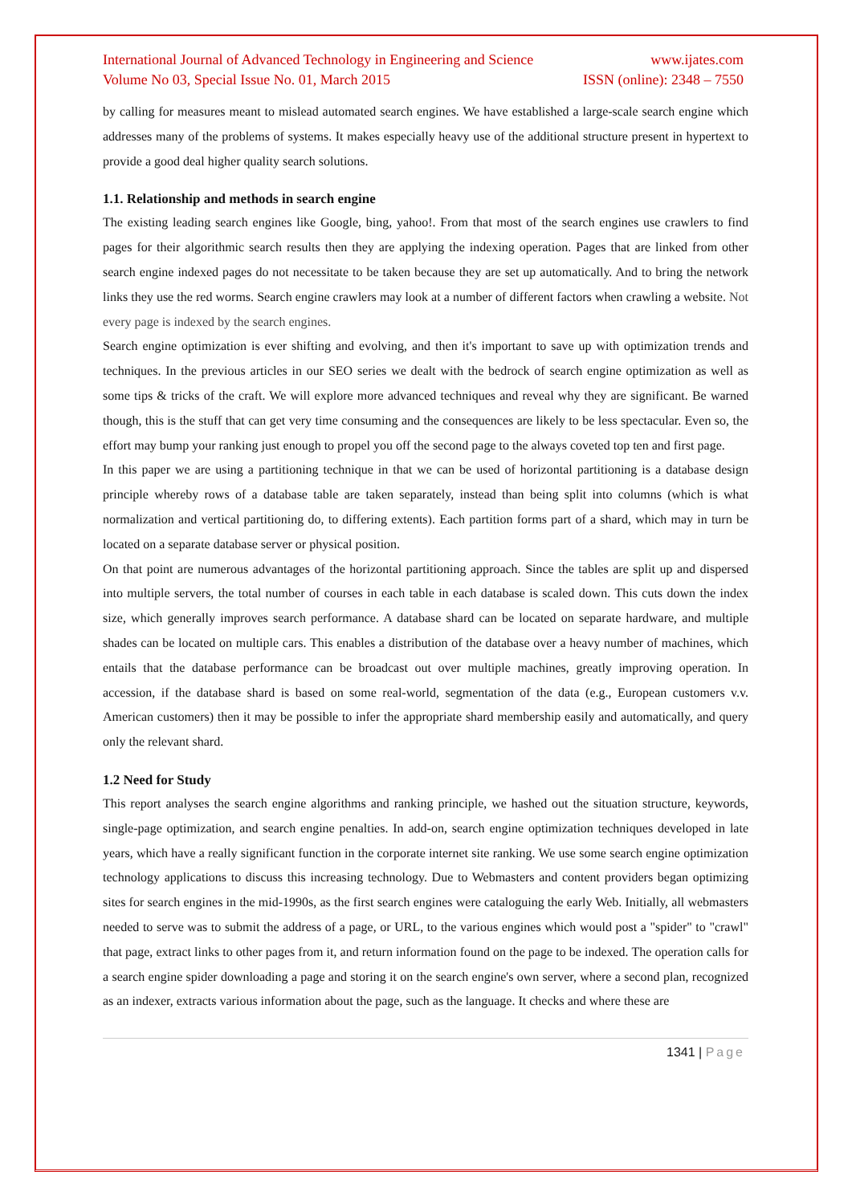International Journal of Advanced Technology in Engineering and Science www.ijates.com
Volume No 03, Special Issue No. 01, March 2015 ISSN (online): 2348 – 7550
by calling for measures meant to mislead automated search engines. We have established a large-scale search engine which addresses many of the problems of systems. It makes especially heavy use of the additional structure present in hypertext to provide a good deal higher quality search solutions.
1.1. Relationship and methods in search engine
The existing leading search engines like Google, bing, yahoo!. From that most of the search engines use crawlers to find pages for their algorithmic search results then they are applying the indexing operation. Pages that are linked from other search engine indexed pages do not necessitate to be taken because they are set up automatically. And to bring the network links they use the red worms. Search engine crawlers may look at a number of different factors when crawling a website. Not every page is indexed by the search engines.
Search engine optimization is ever shifting and evolving, and then it's important to save up with optimization trends and techniques. In the previous articles in our SEO series we dealt with the bedrock of search engine optimization as well as some tips & tricks of the craft. We will explore more advanced techniques and reveal why they are significant. Be warned though, this is the stuff that can get very time consuming and the consequences are likely to be less spectacular. Even so, the effort may bump your ranking just enough to propel you off the second page to the always coveted top ten and first page.
In this paper we are using a partitioning technique in that we can be used of horizontal partitioning is a database design principle whereby rows of a database table are taken separately, instead than being split into columns (which is what normalization and vertical partitioning do, to differing extents). Each partition forms part of a shard, which may in turn be located on a separate database server or physical position.
On that point are numerous advantages of the horizontal partitioning approach. Since the tables are split up and dispersed into multiple servers, the total number of courses in each table in each database is scaled down. This cuts down the index size, which generally improves search performance. A database shard can be located on separate hardware, and multiple shades can be located on multiple cars. This enables a distribution of the database over a heavy number of machines, which entails that the database performance can be broadcast out over multiple machines, greatly improving operation. In accession, if the database shard is based on some real-world, segmentation of the data (e.g., European customers v.v. American customers) then it may be possible to infer the appropriate shard membership easily and automatically, and query only the relevant shard.
1.2 Need for Study
This report analyses the search engine algorithms and ranking principle, we hashed out the situation structure, keywords, single-page optimization, and search engine penalties. In add-on, search engine optimization techniques developed in late years, which have a really significant function in the corporate internet site ranking. We use some search engine optimization technology applications to discuss this increasing technology. Due to Webmasters and content providers began optimizing sites for search engines in the mid-1990s, as the first search engines were cataloguing the early Web. Initially, all webmasters needed to serve was to submit the address of a page, or URL, to the various engines which would post a "spider" to "crawl" that page, extract links to other pages from it, and return information found on the page to be indexed. The operation calls for a search engine spider downloading a page and storing it on the search engine's own server, where a second plan, recognized as an indexer, extracts various information about the page, such as the language. It checks and where these are
1341 | Page